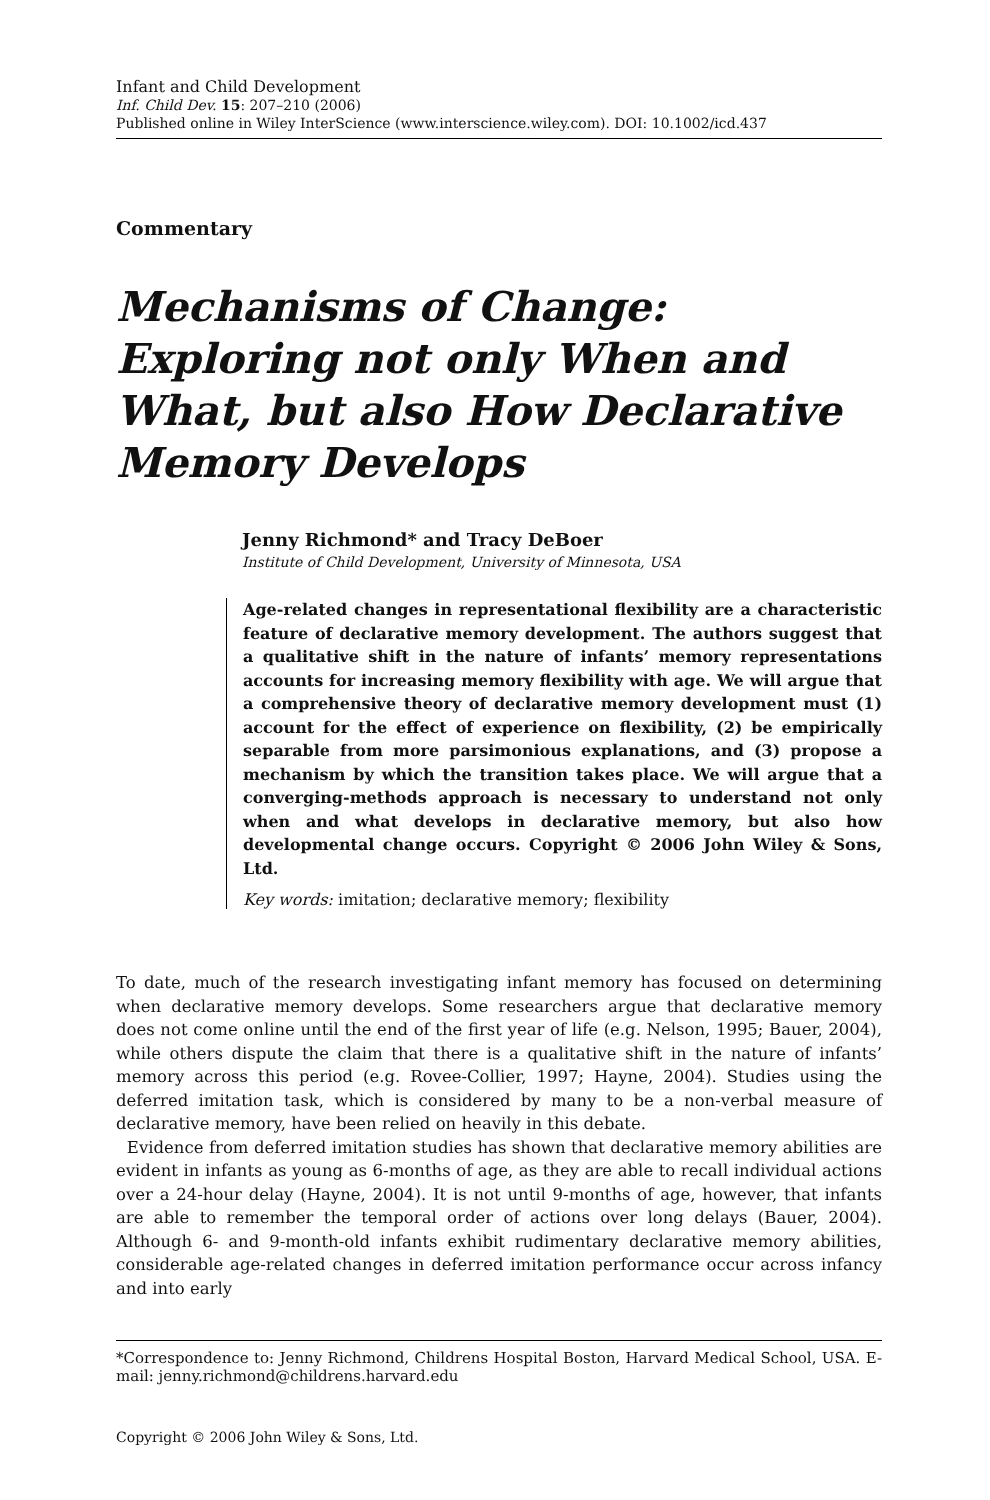Infant and Child Development
Inf. Child Dev. 15: 207–210 (2006)
Published online in Wiley InterScience (www.interscience.wiley.com). DOI: 10.1002/icd.437
Commentary
Mechanisms of Change: Exploring not only When and What, but also How Declarative Memory Develops
Jenny Richmond* and Tracy DeBoer
Institute of Child Development, University of Minnesota, USA
Age-related changes in representational flexibility are a characteristic feature of declarative memory development. The authors suggest that a qualitative shift in the nature of infants’ memory representations accounts for increasing memory flexibility with age. We will argue that a comprehensive theory of declarative memory development must (1) account for the effect of experience on flexibility, (2) be empirically separable from more parsimonious explanations, and (3) propose a mechanism by which the transition takes place. We will argue that a converging-methods approach is necessary to understand not only when and what develops in declarative memory, but also how developmental change occurs. Copyright © 2006 John Wiley & Sons, Ltd.
Key words: imitation; declarative memory; flexibility
To date, much of the research investigating infant memory has focused on determining when declarative memory develops. Some researchers argue that declarative memory does not come online until the end of the first year of life (e.g. Nelson, 1995; Bauer, 2004), while others dispute the claim that there is a qualitative shift in the nature of infants’ memory across this period (e.g. Rovee-Collier, 1997; Hayne, 2004). Studies using the deferred imitation task, which is considered by many to be a non-verbal measure of declarative memory, have been relied on heavily in this debate.
Evidence from deferred imitation studies has shown that declarative memory abilities are evident in infants as young as 6-months of age, as they are able to recall individual actions over a 24-hour delay (Hayne, 2004). It is not until 9-months of age, however, that infants are able to remember the temporal order of actions over long delays (Bauer, 2004). Although 6- and 9-month-old infants exhibit rudimentary declarative memory abilities, considerable age-related changes in deferred imitation performance occur across infancy and into early
*Correspondence to: Jenny Richmond, Childrens Hospital Boston, Harvard Medical School, USA. E-mail: jenny.richmond@childrens.harvard.edu
Copyright © 2006 John Wiley & Sons, Ltd.